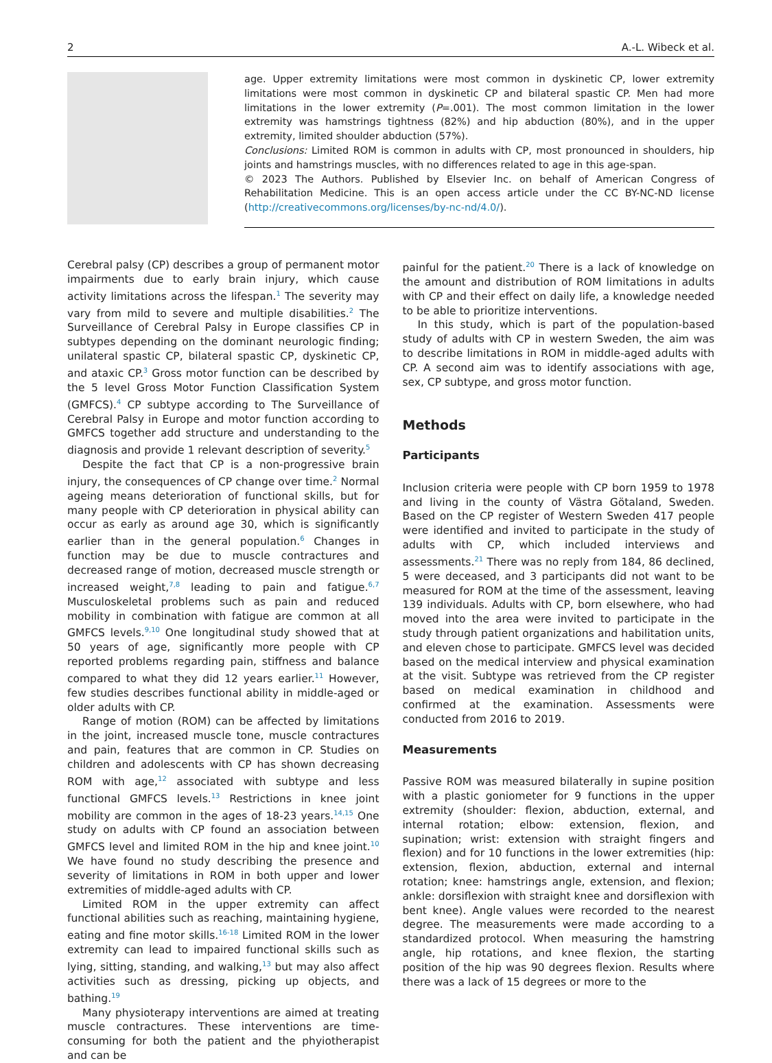2 A.-L. Wibeck et al.
age. Upper extremity limitations were most common in dyskinetic CP, lower extremity limitations were most common in dyskinetic CP and bilateral spastic CP. Men had more limitations in the lower extremity (P=.001). The most common limitation in the lower extremity was hamstrings tightness (82%) and hip abduction (80%), and in the upper extremity, limited shoulder abduction (57%).
Conclusions: Limited ROM is common in adults with CP, most pronounced in shoulders, hip joints and hamstrings muscles, with no differences related to age in this age-span.
© 2023 The Authors. Published by Elsevier Inc. on behalf of American Congress of Rehabilitation Medicine. This is an open access article under the CC BY-NC-ND license (http://creativecommons.org/licenses/by-nc-nd/4.0/).
Cerebral palsy (CP) describes a group of permanent motor impairments due to early brain injury, which cause activity limitations across the lifespan.<sup>1</sup> The severity may vary from mild to severe and multiple disabilities.<sup>2</sup> The Surveillance of Cerebral Palsy in Europe classifies CP in subtypes depending on the dominant neurologic finding; unilateral spastic CP, bilateral spastic CP, dyskinetic CP, and ataxic CP.<sup>3</sup> Gross motor function can be described by the 5 level Gross Motor Function Classification System (GMFCS).<sup>4</sup> CP subtype according to The Surveillance of Cerebral Palsy in Europe and motor function according to GMFCS together add structure and understanding to the diagnosis and provide 1 relevant description of severity.<sup>5</sup>
Despite the fact that CP is a non-progressive brain injury, the consequences of CP change over time.<sup>2</sup> Normal ageing means deterioration of functional skills, but for many people with CP deterioration in physical ability can occur as early as around age 30, which is significantly earlier than in the general population.<sup>6</sup> Changes in function may be due to muscle contractures and decreased range of motion, decreased muscle strength or increased weight,<sup>7,8</sup> leading to pain and fatigue.<sup>6,7</sup> Musculoskeletal problems such as pain and reduced mobility in combination with fatigue are common at all GMFCS levels.<sup>9,10</sup> One longitudinal study showed that at 50 years of age, significantly more people with CP reported problems regarding pain, stiffness and balance compared to what they did 12 years earlier.<sup>11</sup> However, few studies describes functional ability in middle-aged or older adults with CP.
Range of motion (ROM) can be affected by limitations in the joint, increased muscle tone, muscle contractures and pain, features that are common in CP. Studies on children and adolescents with CP has shown decreasing ROM with age,<sup>12</sup> associated with subtype and less functional GMFCS levels.<sup>13</sup> Restrictions in knee joint mobility are common in the ages of 18-23 years.<sup>14,15</sup> One study on adults with CP found an association between GMFCS level and limited ROM in the hip and knee joint.<sup>10</sup> We have found no study describing the presence and severity of limitations in ROM in both upper and lower extremities of middle-aged adults with CP.
Limited ROM in the upper extremity can affect functional abilities such as reaching, maintaining hygiene, eating and fine motor skills.<sup>16-18</sup> Limited ROM in the lower extremity can lead to impaired functional skills such as lying, sitting, standing, and walking,<sup>13</sup> but may also affect activities such as dressing, picking up objects, and bathing.<sup>19</sup>
Many physioterapy interventions are aimed at treating muscle contractures. These interventions are time-consuming for both the patient and the phyiotherapist and can be
painful for the patient.<sup>20</sup> There is a lack of knowledge on the amount and distribution of ROM limitations in adults with CP and their effect on daily life, a knowledge needed to be able to prioritize interventions.
In this study, which is part of the population-based study of adults with CP in western Sweden, the aim was to describe limitations in ROM in middle-aged adults with CP. A second aim was to identify associations with age, sex, CP subtype, and gross motor function.
Methods
Participants
Inclusion criteria were people with CP born 1959 to 1978 and living in the county of Västra Götaland, Sweden. Based on the CP register of Western Sweden 417 people were identified and invited to participate in the study of adults with CP, which included interviews and assessments.<sup>21</sup> There was no reply from 184, 86 declined, 5 were deceased, and 3 participants did not want to be measured for ROM at the time of the assessment, leaving 139 individuals. Adults with CP, born elsewhere, who had moved into the area were invited to participate in the study through patient organizations and habilitation units, and eleven chose to participate. GMFCS level was decided based on the medical interview and physical examination at the visit. Subtype was retrieved from the CP register based on medical examination in childhood and confirmed at the examination. Assessments were conducted from 2016 to 2019.
Measurements
Passive ROM was measured bilaterally in supine position with a plastic goniometer for 9 functions in the upper extremity (shoulder: flexion, abduction, external, and internal rotation; elbow: extension, flexion, and supination; wrist: extension with straight fingers and flexion) and for 10 functions in the lower extremities (hip: extension, flexion, abduction, external and internal rotation; knee: hamstrings angle, extension, and flexion; ankle: dorsiflexion with straight knee and dorsiflexion with bent knee). Angle values were recorded to the nearest degree. The measurements were made according to a standardized protocol. When measuring the hamstring angle, hip rotations, and knee flexion, the starting position of the hip was 90 degrees flexion. Results where there was a lack of 15 degrees or more to the